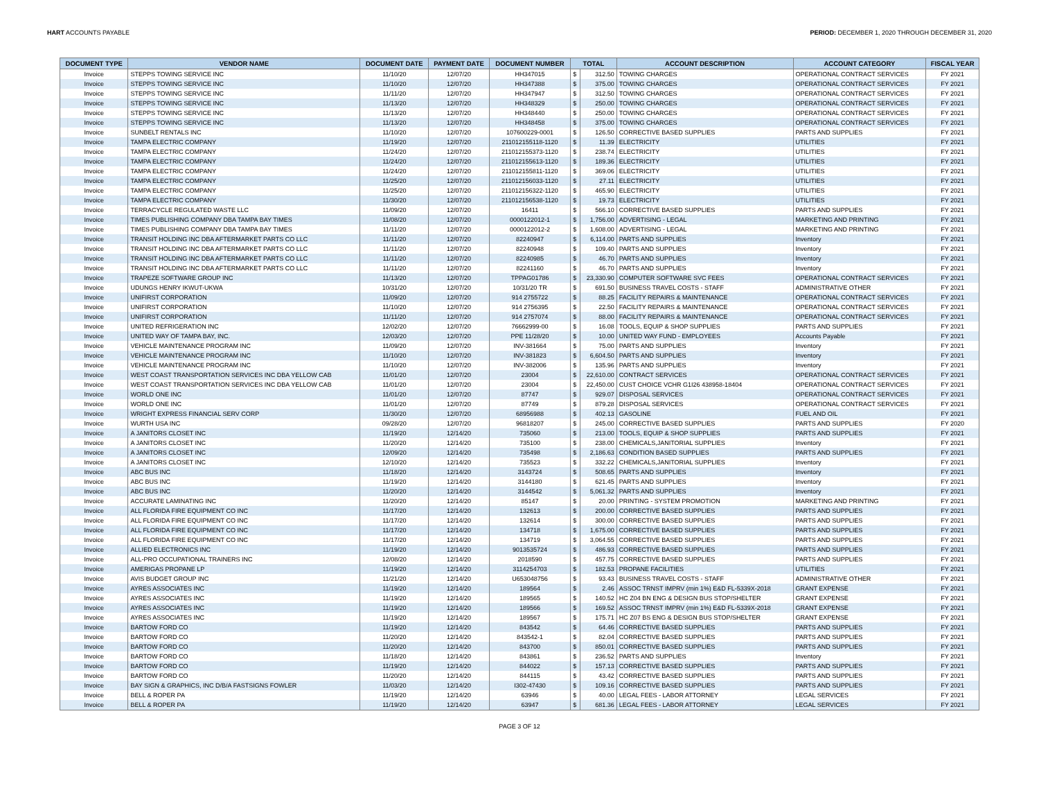HART ACCOUNTS PAYABLE PERIOD: DECEMBER 1, 2020 THROUGH DECEMBER 31, 2020
| DOCUMENT TYPE | VENDOR NAME | DOCUMENT DATE | PAYMENT DATE | DOCUMENT NUMBER | TOTAL | | ACCOUNT DESCRIPTION | ACCOUNT CATEGORY | FISCAL YEAR |
| --- | --- | --- | --- | --- | --- | --- | --- | --- | --- |
| Invoice | STEPPS TOWING SERVICE INC | 11/10/20 | 12/07/20 | HH347015 | $ | 312.50 | TOWING CHARGES | OPERATIONAL CONTRACT SERVICES | FY 2021 |
| Invoice | STEPPS TOWING SERVICE INC | 11/10/20 | 12/07/20 | HH347388 | $ | 375.00 | TOWING CHARGES | OPERATIONAL CONTRACT SERVICES | FY 2021 |
| Invoice | STEPPS TOWING SERVICE INC | 11/11/20 | 12/07/20 | HH347947 | $ | 312.50 | TOWING CHARGES | OPERATIONAL CONTRACT SERVICES | FY 2021 |
| Invoice | STEPPS TOWING SERVICE INC | 11/13/20 | 12/07/20 | HH348329 | $ | 250.00 | TOWING CHARGES | OPERATIONAL CONTRACT SERVICES | FY 2021 |
| Invoice | STEPPS TOWING SERVICE INC | 11/13/20 | 12/07/20 | HH348440 | $ | 250.00 | TOWING CHARGES | OPERATIONAL CONTRACT SERVICES | FY 2021 |
| Invoice | STEPPS TOWING SERVICE INC | 11/13/20 | 12/07/20 | HH348458 | $ | 375.00 | TOWING CHARGES | OPERATIONAL CONTRACT SERVICES | FY 2021 |
| Invoice | SUNBELT RENTALS INC | 11/10/20 | 12/07/20 | 107600229-0001 | $ | 126.50 | CORRECTIVE BASED SUPPLIES | PARTS AND SUPPLIES | FY 2021 |
| Invoice | TAMPA ELECTRIC COMPANY | 11/19/20 | 12/07/20 | 211012155118-1120 | $ | 11.39 | ELECTRICITY | UTILITIES | FY 2021 |
| Invoice | TAMPA ELECTRIC COMPANY | 11/24/20 | 12/07/20 | 211012155373-1120 | $ | 238.74 | ELECTRICITY | UTILITIES | FY 2021 |
| Invoice | TAMPA ELECTRIC COMPANY | 11/24/20 | 12/07/20 | 211012155613-1120 | $ | 189.36 | ELECTRICITY | UTILITIES | FY 2021 |
| Invoice | TAMPA ELECTRIC COMPANY | 11/24/20 | 12/07/20 | 211012155811-1120 | $ | 369.06 | ELECTRICITY | UTILITIES | FY 2021 |
| Invoice | TAMPA ELECTRIC COMPANY | 11/25/20 | 12/07/20 | 211012156033-1120 | $ | 27.11 | ELECTRICITY | UTILITIES | FY 2021 |
| Invoice | TAMPA ELECTRIC COMPANY | 11/25/20 | 12/07/20 | 211012156322-1120 | $ | 465.90 | ELECTRICITY | UTILITIES | FY 2021 |
| Invoice | TAMPA ELECTRIC COMPANY | 11/30/20 | 12/07/20 | 211012156538-1120 | $ | 19.73 | ELECTRICITY | UTILITIES | FY 2021 |
| Invoice | TERRACYCLE REGULATED WASTE LLC | 11/09/20 | 12/07/20 | 16411 | $ | 566.10 | CORRECTIVE BASED SUPPLIES | PARTS AND SUPPLIES | FY 2021 |
| Invoice | TIMES PUBLISHING COMPANY DBA TAMPA BAY TIMES | 11/08/20 | 12/07/20 | 0000122012-1 | $ | 1,756.00 | ADVERTISING - LEGAL | MARKETING AND PRINTING | FY 2021 |
| Invoice | TIMES PUBLISHING COMPANY DBA TAMPA BAY TIMES | 11/11/20 | 12/07/20 | 0000122012-2 | $ | 1,608.00 | ADVERTISING - LEGAL | MARKETING AND PRINTING | FY 2021 |
| Invoice | TRANSIT HOLDING INC DBA AFTERMARKET PARTS CO LLC | 11/11/20 | 12/07/20 | 82240947 | $ | 6,114.00 | PARTS AND SUPPLIES | Inventory | FY 2021 |
| Invoice | TRANSIT HOLDING INC DBA AFTERMARKET PARTS CO LLC | 11/11/20 | 12/07/20 | 82240948 | $ | 109.40 | PARTS AND SUPPLIES | Inventory | FY 2021 |
| Invoice | TRANSIT HOLDING INC DBA AFTERMARKET PARTS CO LLC | 11/11/20 | 12/07/20 | 82240985 | $ | 46.70 | PARTS AND SUPPLIES | Inventory | FY 2021 |
| Invoice | TRANSIT HOLDING INC DBA AFTERMARKET PARTS CO LLC | 11/11/20 | 12/07/20 | 82241160 | $ | 46.70 | PARTS AND SUPPLIES | Inventory | FY 2021 |
| Invoice | TRAPEZE SOFTWARE GROUP INC | 11/13/20 | 12/07/20 | TPPAG01786 | $ | 23,330.90 | COMPUTER SOFTWARE SVC FEES | OPERATIONAL CONTRACT SERVICES | FY 2021 |
| Invoice | UDUNGS HENRY IKWUT-UKWA | 10/31/20 | 12/07/20 | 10/31/20 TR | $ | 691.50 | BUSINESS TRAVEL COSTS - STAFF | ADMINISTRATIVE OTHER | FY 2021 |
| Invoice | UNIFIRST CORPORATION | 11/09/20 | 12/07/20 | 914 2755722 | $ | 88.25 | FACILITY REPAIRS & MAINTENANCE | OPERATIONAL CONTRACT SERVICES | FY 2021 |
| Invoice | UNIFIRST CORPORATION | 11/10/20 | 12/07/20 | 914 2756395 | $ | 22.50 | FACILITY REPAIRS & MAINTENANCE | OPERATIONAL CONTRACT SERVICES | FY 2021 |
| Invoice | UNIFIRST CORPORATION | 11/11/20 | 12/07/20 | 914 2757074 | $ | 88.00 | FACILITY REPAIRS & MAINTENANCE | OPERATIONAL CONTRACT SERVICES | FY 2021 |
| Invoice | UNITED REFRIGERATION INC | 12/02/20 | 12/07/20 | 76662999-00 | $ | 16.08 | TOOLS, EQUIP & SHOP SUPPLIES | PARTS AND SUPPLIES | FY 2021 |
| Invoice | UNITED WAY OF TAMPA BAY, INC. | 12/03/20 | 12/07/20 | PPE 11/28/20 | $ | 10.00 | UNITED WAY FUND - EMPLOYEES | Accounts Payable | FY 2021 |
| Invoice | VEHICLE MAINTENANCE PROGRAM INC | 11/09/20 | 12/07/20 | INV-381664 | $ | 75.00 | PARTS AND SUPPLIES | Inventory | FY 2021 |
| Invoice | VEHICLE MAINTENANCE PROGRAM INC | 11/10/20 | 12/07/20 | INV-381823 | $ | 6,604.50 | PARTS AND SUPPLIES | Inventory | FY 2021 |
| Invoice | VEHICLE MAINTENANCE PROGRAM INC | 11/10/20 | 12/07/20 | INV-382006 | $ | 135.96 | PARTS AND SUPPLIES | Inventory | FY 2021 |
| Invoice | WEST COAST TRANSPORTATION SERVICES INC DBA YELLOW CAB | 11/01/20 | 12/07/20 | 23004 | $ | 22,610.00 | CONTRACT SERVICES | OPERATIONAL CONTRACT SERVICES | FY 2021 |
| Invoice | WEST COAST TRANSPORTATION SERVICES INC DBA YELLOW CAB | 11/01/20 | 12/07/20 | 23004 | $ | 22,450.00 | CUST CHOICE VCHR G1I26 438958-18404 | OPERATIONAL CONTRACT SERVICES | FY 2021 |
| Invoice | WORLD ONE INC | 11/01/20 | 12/07/20 | 87747 | $ | 929.07 | DISPOSAL SERVICES | OPERATIONAL CONTRACT SERVICES | FY 2021 |
| Invoice | WORLD ONE INC | 11/01/20 | 12/07/20 | 87749 | $ | 879.28 | DISPOSAL SERVICES | OPERATIONAL CONTRACT SERVICES | FY 2021 |
| Invoice | WRIGHT EXPRESS FINANCIAL SERV CORP | 11/30/20 | 12/07/20 | 68956988 | $ | 402.13 | GASOLINE | FUEL AND OIL | FY 2021 |
| Invoice | WURTH USA INC | 09/28/20 | 12/07/20 | 96818207 | $ | 245.00 | CORRECTIVE BASED SUPPLIES | PARTS AND SUPPLIES | FY 2020 |
| Invoice | A JANITORS CLOSET INC | 11/19/20 | 12/14/20 | 735060 | $ | 213.00 | TOOLS, EQUIP & SHOP SUPPLIES | PARTS AND SUPPLIES | FY 2021 |
| Invoice | A JANITORS CLOSET INC | 11/20/20 | 12/14/20 | 735100 | $ | 238.00 | CHEMICALS,JANITORIAL SUPPLIES | Inventory | FY 2021 |
| Invoice | A JANITORS CLOSET INC | 12/09/20 | 12/14/20 | 735498 | $ | 2,186.63 | CONDITION BASED SUPPLIES | PARTS AND SUPPLIES | FY 2021 |
| Invoice | A JANITORS CLOSET INC | 12/10/20 | 12/14/20 | 735523 | $ | 332.22 | CHEMICALS,JANITORIAL SUPPLIES | Inventory | FY 2021 |
| Invoice | ABC BUS INC | 11/18/20 | 12/14/20 | 3143724 | $ | 508.65 | PARTS AND SUPPLIES | Inventory | FY 2021 |
| Invoice | ABC BUS INC | 11/19/20 | 12/14/20 | 3144180 | $ | 621.45 | PARTS AND SUPPLIES | Inventory | FY 2021 |
| Invoice | ABC BUS INC | 11/20/20 | 12/14/20 | 3144542 | $ | 5,061.32 | PARTS AND SUPPLIES | Inventory | FY 2021 |
| Invoice | ACCURATE LAMINATING INC | 11/20/20 | 12/14/20 | 85147 | $ | 20.00 | PRINTING - SYSTEM PROMOTION | MARKETING AND PRINTING | FY 2021 |
| Invoice | ALL FLORIDA FIRE EQUIPMENT CO INC | 11/17/20 | 12/14/20 | 132613 | $ | 200.00 | CORRECTIVE BASED SUPPLIES | PARTS AND SUPPLIES | FY 2021 |
| Invoice | ALL FLORIDA FIRE EQUIPMENT CO INC | 11/17/20 | 12/14/20 | 132614 | $ | 300.00 | CORRECTIVE BASED SUPPLIES | PARTS AND SUPPLIES | FY 2021 |
| Invoice | ALL FLORIDA FIRE EQUIPMENT CO INC | 11/17/20 | 12/14/20 | 134718 | $ | 1,675.00 | CORRECTIVE BASED SUPPLIES | PARTS AND SUPPLIES | FY 2021 |
| Invoice | ALL FLORIDA FIRE EQUIPMENT CO INC | 11/17/20 | 12/14/20 | 134719 | $ | 3,064.55 | CORRECTIVE BASED SUPPLIES | PARTS AND SUPPLIES | FY 2021 |
| Invoice | ALLIED ELECTRONICS INC | 11/19/20 | 12/14/20 | 9013535724 | $ | 486.93 | CORRECTIVE BASED SUPPLIES | PARTS AND SUPPLIES | FY 2021 |
| Invoice | ALL-PRO OCCUPATIONAL TRAINERS INC | 12/08/20 | 12/14/20 | 2018590 | $ | 457.75 | CORRECTIVE BASED SUPPLIES | PARTS AND SUPPLIES | FY 2021 |
| Invoice | AMERIGAS PROPANE LP | 11/19/20 | 12/14/20 | 3114254703 | $ | 182.53 | PROPANE FACILITIES | UTILITIES | FY 2021 |
| Invoice | AVIS BUDGET GROUP INC | 11/21/20 | 12/14/20 | U653048756 | $ | 93.43 | BUSINESS TRAVEL COSTS - STAFF | ADMINISTRATIVE OTHER | FY 2021 |
| Invoice | AYRES ASSOCIATES INC | 11/19/20 | 12/14/20 | 189564 | $ | 2.46 | ASSOC TRNST IMPRV (min 1%) E&D FL-5339X-2018 | GRANT EXPENSE | FY 2021 |
| Invoice | AYRES ASSOCIATES INC | 11/19/20 | 12/14/20 | 189565 | $ | 140.52 | HC Z04 BN ENG & DESIGN BUS STOP/SHELTER | GRANT EXPENSE | FY 2021 |
| Invoice | AYRES ASSOCIATES INC | 11/19/20 | 12/14/20 | 189566 | $ | 169.52 | ASSOC TRNST IMPRV (min 1%) E&D FL-5339X-2018 | GRANT EXPENSE | FY 2021 |
| Invoice | AYRES ASSOCIATES INC | 11/19/20 | 12/14/20 | 189567 | $ | 175.71 | HC Z07 BS ENG & DESIGN BUS STOP/SHELTER | GRANT EXPENSE | FY 2021 |
| Invoice | BARTOW FORD CO | 11/19/20 | 12/14/20 | 843542 | $ | 64.46 | CORRECTIVE BASED SUPPLIES | PARTS AND SUPPLIES | FY 2021 |
| Invoice | BARTOW FORD CO | 11/20/20 | 12/14/20 | 843542-1 | $ | 82.04 | CORRECTIVE BASED SUPPLIES | PARTS AND SUPPLIES | FY 2021 |
| Invoice | BARTOW FORD CO | 11/20/20 | 12/14/20 | 843700 | $ | 850.01 | CORRECTIVE BASED SUPPLIES | PARTS AND SUPPLIES | FY 2021 |
| Invoice | BARTOW FORD CO | 11/18/20 | 12/14/20 | 843861 | $ | 236.52 | PARTS AND SUPPLIES | Inventory | FY 2021 |
| Invoice | BARTOW FORD CO | 11/19/20 | 12/14/20 | 844022 | $ | 157.13 | CORRECTIVE BASED SUPPLIES | PARTS AND SUPPLIES | FY 2021 |
| Invoice | BARTOW FORD CO | 11/20/20 | 12/14/20 | 844115 | $ | 43.42 | CORRECTIVE BASED SUPPLIES | PARTS AND SUPPLIES | FY 2021 |
| Invoice | BAY SIGN & GRAPHICS, INC D/B/A FASTSIGNS FOWLER | 11/03/20 | 12/14/20 | I302-47430 | $ | 109.16 | CORRECTIVE BASED SUPPLIES | PARTS AND SUPPLIES | FY 2021 |
| Invoice | BELL & ROPER PA | 11/19/20 | 12/14/20 | 63946 | $ | 40.00 | LEGAL FEES - LABOR ATTORNEY | LEGAL SERVICES | FY 2021 |
| Invoice | BELL & ROPER PA | 11/19/20 | 12/14/20 | 63947 | $ | 681.36 | LEGAL FEES - LABOR ATTORNEY | LEGAL SERVICES | FY 2021 |
PAGE 3 OF 12